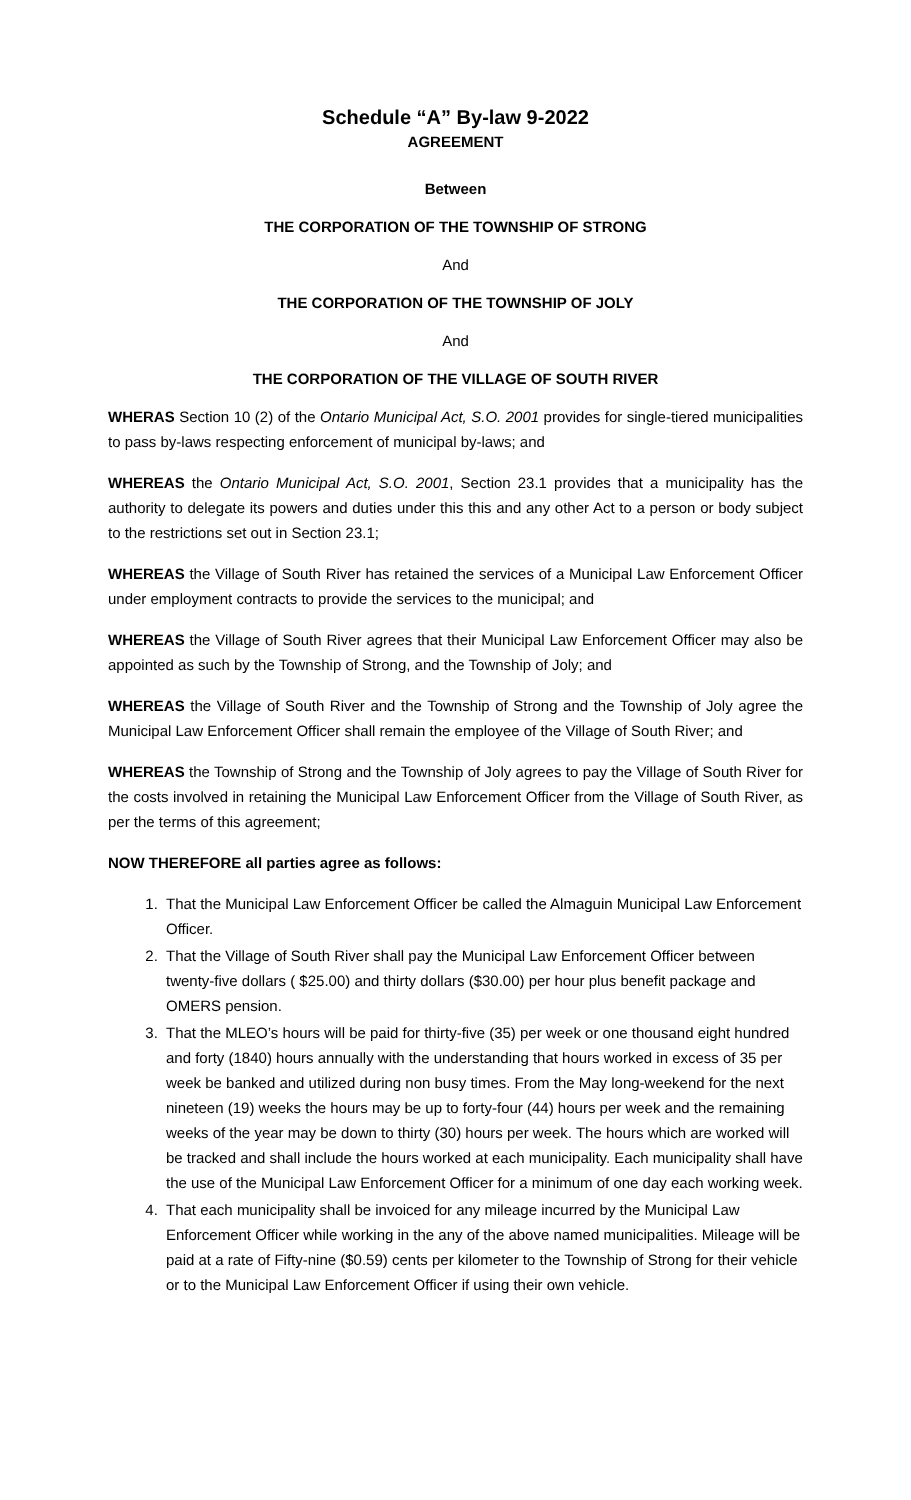Schedule “A” By-law 9-2022
AGREEMENT
Between
THE CORPORATION OF THE TOWNSHIP OF STRONG
And
THE CORPORATION OF THE TOWNSHIP OF JOLY
And
THE CORPORATION OF THE VILLAGE OF SOUTH RIVER
WHERAS Section 10 (2) of the Ontario Municipal Act, S.O. 2001 provides for single-tiered municipalities to pass by-laws respecting enforcement of municipal by-laws; and
WHEREAS the Ontario Municipal Act, S.O. 2001, Section 23.1 provides that a municipality has the authority to delegate its powers and duties under this this and any other Act to a person or body subject to the restrictions set out in Section 23.1;
WHEREAS the Village of South River has retained the services of a Municipal Law Enforcement Officer under employment contracts to provide the services to the municipal; and
WHEREAS the Village of South River agrees that their Municipal Law Enforcement Officer may also be appointed as such by the Township of Strong, and the Township of Joly; and
WHEREAS the Village of South River and the Township of Strong and the Township of Joly agree the Municipal Law Enforcement Officer shall remain the employee of the Village of South River; and
WHEREAS the Township of Strong and the Township of Joly agrees to pay the Village of South River for the costs involved in retaining the Municipal Law Enforcement Officer from the Village of South River, as per the terms of this agreement;
NOW THEREFORE all parties agree as follows:
1. That the Municipal Law Enforcement Officer be called the Almaguin Municipal Law Enforcement Officer.
2. That the Village of South River shall pay the Municipal Law Enforcement Officer between twenty-five dollars ( $25.00) and thirty dollars ($30.00) per hour plus benefit package and OMERS pension.
3. That the MLEO’s hours will be paid for thirty-five (35) per week or one thousand eight hundred and forty (1840) hours annually with the understanding that hours worked in excess of 35 per week be banked and utilized during non busy times. From the May long-weekend for the next nineteen (19) weeks the hours may be up to forty-four (44) hours per week and the remaining weeks of the year may be down to thirty (30) hours per week. The hours which are worked will be tracked and shall include the hours worked at each municipality. Each municipality shall have the use of the Municipal Law Enforcement Officer for a minimum of one day each working week.
4. That each municipality shall be invoiced for any mileage incurred by the Municipal Law Enforcement Officer while working in the any of the above named municipalities. Mileage will be paid at a rate of Fifty-nine ($0.59) cents per kilometer to the Township of Strong for their vehicle or to the Municipal Law Enforcement Officer if using their own vehicle.